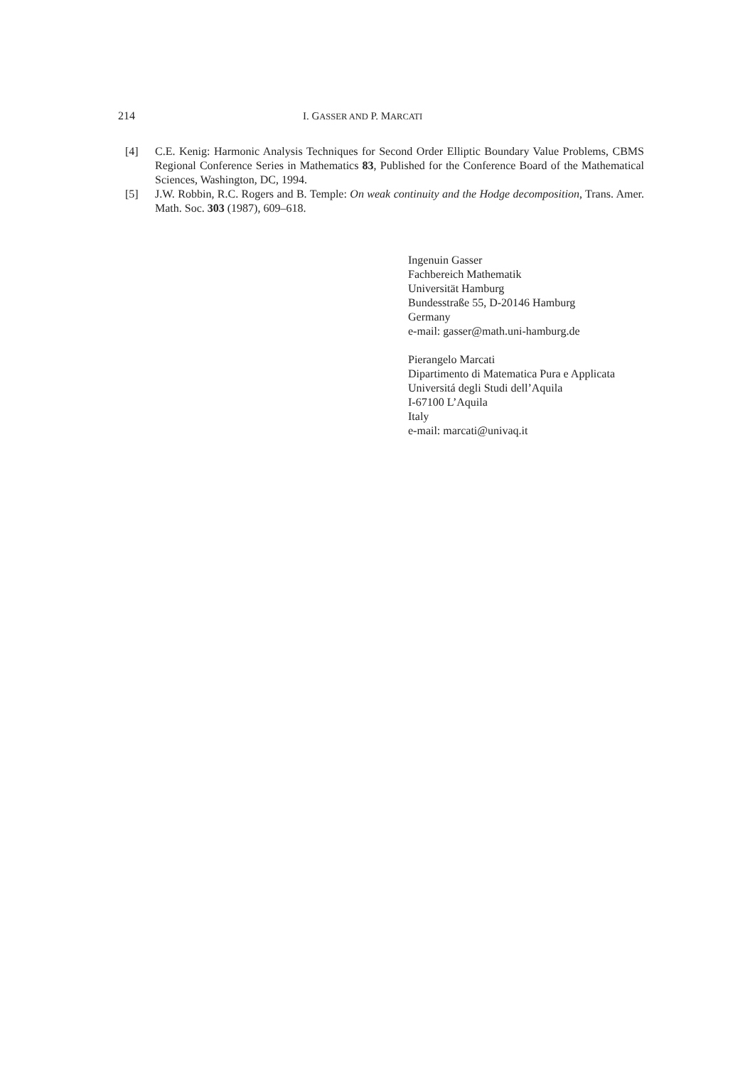214 I. GASSER AND P. MARCATI
[4] C.E. Kenig: Harmonic Analysis Techniques for Second Order Elliptic Boundary Value Problems, CBMS Regional Conference Series in Mathematics 83, Published for the Conference Board of the Mathematical Sciences, Washington, DC, 1994.
[5] J.W. Robbin, R.C. Rogers and B. Temple: On weak continuity and the Hodge decomposition, Trans. Amer. Math. Soc. 303 (1987), 609–618.
Ingenuin Gasser
Fachbereich Mathematik
Universität Hamburg
Bundesstraße 55, D-20146 Hamburg
Germany
e-mail: gasser@math.uni-hamburg.de
Pierangelo Marcati
Dipartimento di Matematica Pura e Applicata
Universitá degli Studi dell’Aquila
I-67100 L’Aquila
Italy
e-mail: marcati@univaq.it